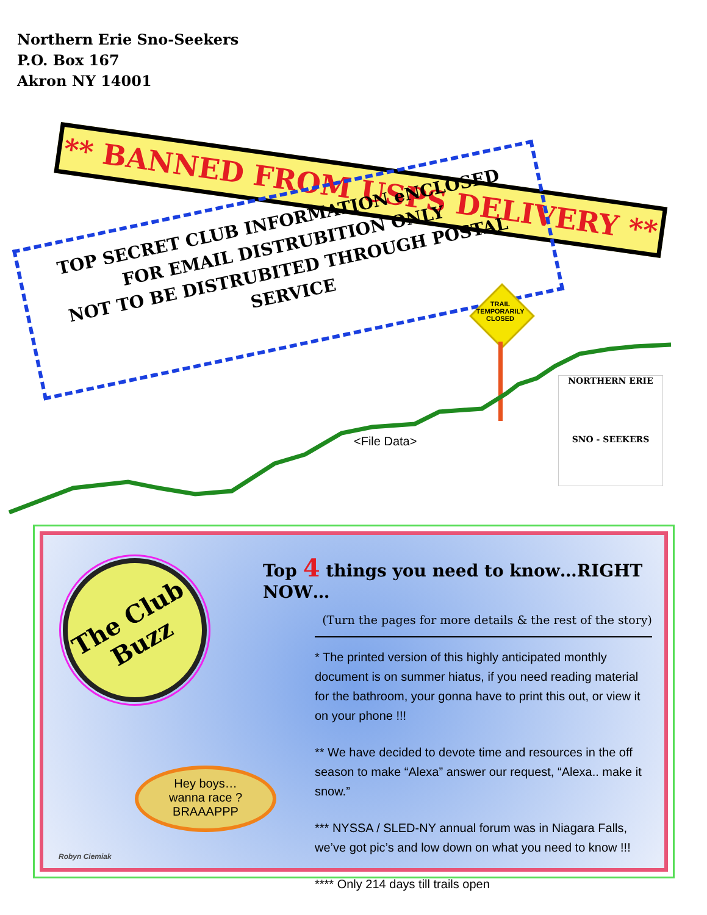Northern Erie Sno-Seekers
P.O. Box 167
Akron NY 14001
** BANNED FROM USPS DELIVERY **
TOP SECRET CLUB INFORMATION eNCLOSED
FOR EMAIL DISTRUBITION ONLY
NOT TO BE DISTRUBITED THROUGH POSTAL SERVICE
TRAIL TEMPORARILY CLOSED
<File Data>
NORTHERN ERIE
SNO - SEEKERS
The Club
Buzz
Hey boys…
wanna race ?
BRAAAPPP
Robyn Ciemiak
Top 4 things you need to know…RIGHT NOW…
(Turn the pages for more details & the rest of the story)
* The printed version of this highly anticipated monthly document is on summer hiatus, if you need reading material for the bathroom, your gonna have to print this out, or view it on your phone !!!
** We have decided to devote time and resources in the off season to make “Alexa” answer our request, “Alexa.. make it snow.”
*** NYSSA / SLED-NY annual forum was in Niagara Falls, we’ve got pic’s and low down on what you need to know !!!
**** Only 214 days till trails open